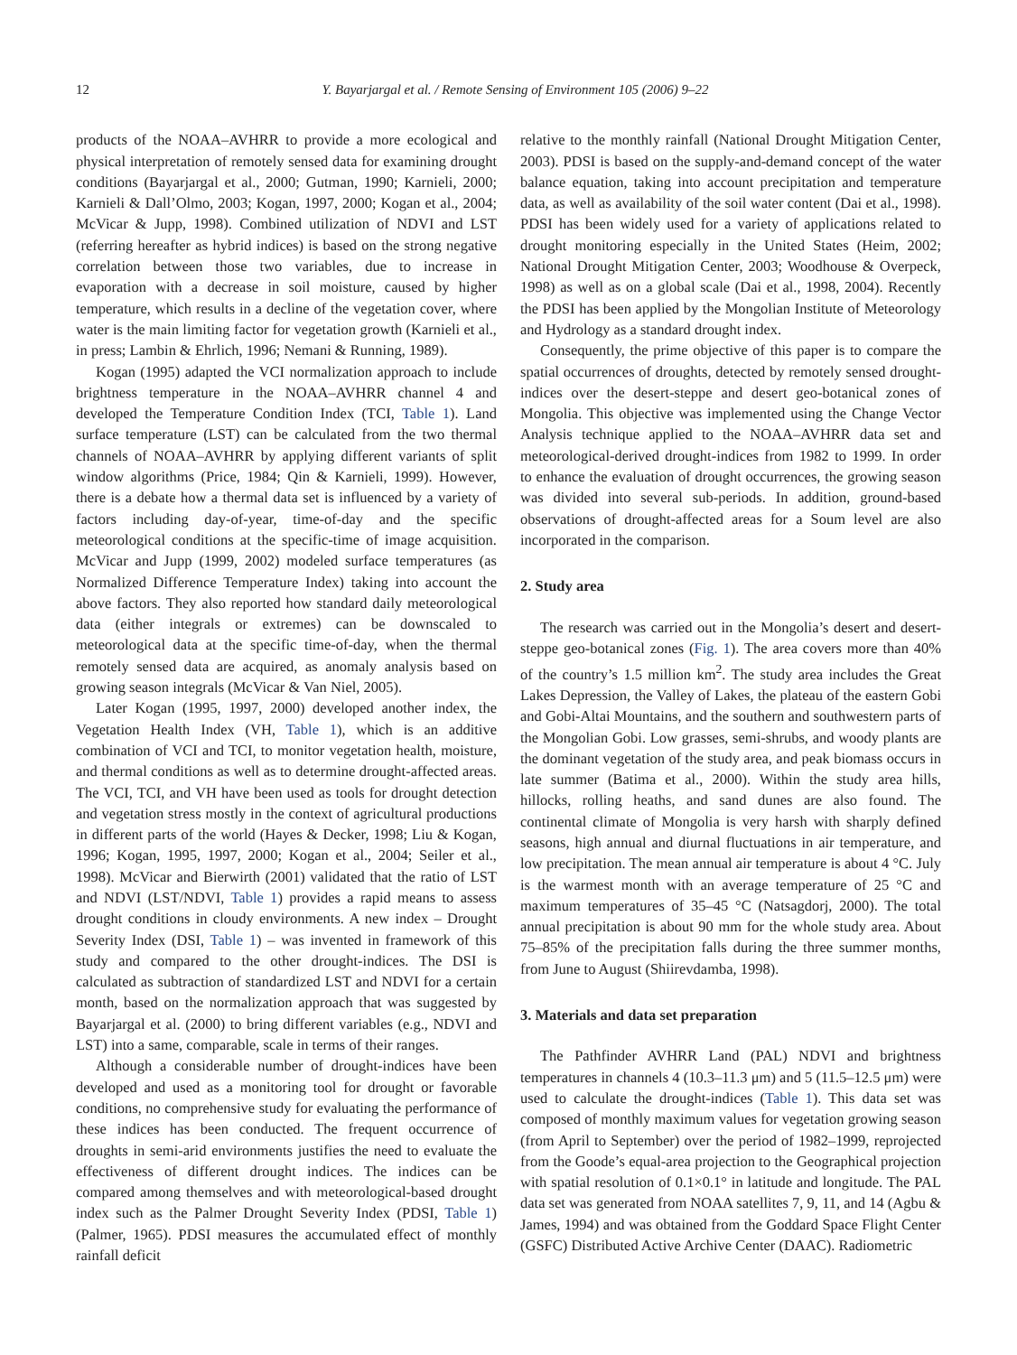12 Y. Bayarjargal et al. / Remote Sensing of Environment 105 (2006) 9–22
products of the NOAA–AVHRR to provide a more ecological and physical interpretation of remotely sensed data for examining drought conditions (Bayarjargal et al., 2000; Gutman, 1990; Karnieli, 2000; Karnieli & Dall’Olmo, 2003; Kogan, 1997, 2000; Kogan et al., 2004; McVicar & Jupp, 1998). Combined utilization of NDVI and LST (referring hereafter as hybrid indices) is based on the strong negative correlation between those two variables, due to increase in evaporation with a decrease in soil moisture, caused by higher temperature, which results in a decline of the vegetation cover, where water is the main limiting factor for vegetation growth (Karnieli et al., in press; Lambin & Ehrlich, 1996; Nemani & Running, 1989).
Kogan (1995) adapted the VCI normalization approach to include brightness temperature in the NOAA–AVHRR channel 4 and developed the Temperature Condition Index (TCI, Table 1). Land surface temperature (LST) can be calculated from the two thermal channels of NOAA–AVHRR by applying different variants of split window algorithms (Price, 1984; Qin & Karnieli, 1999). However, there is a debate how a thermal data set is influenced by a variety of factors including day-of-year, time-of-day and the specific meteorological conditions at the specific-time of image acquisition. McVicar and Jupp (1999, 2002) modeled surface temperatures (as Normalized Difference Temperature Index) taking into account the above factors. They also reported how standard daily meteorological data (either integrals or extremes) can be downscaled to meteorological data at the specific time-of-day, when the thermal remotely sensed data are acquired, as anomaly analysis based on growing season integrals (McVicar & Van Niel, 2005).
Later Kogan (1995, 1997, 2000) developed another index, the Vegetation Health Index (VH, Table 1), which is an additive combination of VCI and TCI, to monitor vegetation health, moisture, and thermal conditions as well as to determine drought-affected areas. The VCI, TCI, and VH have been used as tools for drought detection and vegetation stress mostly in the context of agricultural productions in different parts of the world (Hayes & Decker, 1998; Liu & Kogan, 1996; Kogan, 1995, 1997, 2000; Kogan et al., 2004; Seiler et al., 1998). McVicar and Bierwirth (2001) validated that the ratio of LST and NDVI (LST/NDVI, Table 1) provides a rapid means to assess drought conditions in cloudy environments. A new index – Drought Severity Index (DSI, Table 1) – was invented in framework of this study and compared to the other drought-indices. The DSI is calculated as subtraction of standardized LST and NDVI for a certain month, based on the normalization approach that was suggested by Bayarjargal et al. (2000) to bring different variables (e.g., NDVI and LST) into a same, comparable, scale in terms of their ranges.
Although a considerable number of drought-indices have been developed and used as a monitoring tool for drought or favorable conditions, no comprehensive study for evaluating the performance of these indices has been conducted. The frequent occurrence of droughts in semi-arid environments justifies the need to evaluate the effectiveness of different drought indices. The indices can be compared among themselves and with meteorological-based drought index such as the Palmer Drought Severity Index (PDSI, Table 1) (Palmer, 1965). PDSI measures the accumulated effect of monthly rainfall deficit
relative to the monthly rainfall (National Drought Mitigation Center, 2003). PDSI is based on the supply-and-demand concept of the water balance equation, taking into account precipitation and temperature data, as well as availability of the soil water content (Dai et al., 1998). PDSI has been widely used for a variety of applications related to drought monitoring especially in the United States (Heim, 2002; National Drought Mitigation Center, 2003; Woodhouse & Overpeck, 1998) as well as on a global scale (Dai et al., 1998, 2004). Recently the PDSI has been applied by the Mongolian Institute of Meteorology and Hydrology as a standard drought index.
Consequently, the prime objective of this paper is to compare the spatial occurrences of droughts, detected by remotely sensed drought-indices over the desert-steppe and desert geo-botanical zones of Mongolia. This objective was implemented using the Change Vector Analysis technique applied to the NOAA–AVHRR data set and meteorological-derived drought-indices from 1982 to 1999. In order to enhance the evaluation of drought occurrences, the growing season was divided into several sub-periods. In addition, ground-based observations of drought-affected areas for a Soum level are also incorporated in the comparison.
2. Study area
The research was carried out in the Mongolia’s desert and desert-steppe geo-botanical zones (Fig. 1). The area covers more than 40% of the country’s 1.5 million km<sup>2</sup>. The study area includes the Great Lakes Depression, the Valley of Lakes, the plateau of the eastern Gobi and Gobi-Altai Mountains, and the southern and southwestern parts of the Mongolian Gobi. Low grasses, semi-shrubs, and woody plants are the dominant vegetation of the study area, and peak biomass occurs in late summer (Batima et al., 2000). Within the study area hills, hillocks, rolling heaths, and sand dunes are also found. The continental climate of Mongolia is very harsh with sharply defined seasons, high annual and diurnal fluctuations in air temperature, and low precipitation. The mean annual air temperature is about 4 °C. July is the warmest month with an average temperature of 25 °C and maximum temperatures of 35–45 °C (Natsagdorj, 2000). The total annual precipitation is about 90 mm for the whole study area. About 75–85% of the precipitation falls during the three summer months, from June to August (Shiirevdamba, 1998).
3. Materials and data set preparation
The Pathfinder AVHRR Land (PAL) NDVI and brightness temperatures in channels 4 (10.3–11.3 μm) and 5 (11.5–12.5 μm) were used to calculate the drought-indices (Table 1). This data set was composed of monthly maximum values for vegetation growing season (from April to September) over the period of 1982–1999, reprojected from the Goode’s equal-area projection to the Geographical projection with spatial resolution of 0.1×0.1° in latitude and longitude. The PAL data set was generated from NOAA satellites 7, 9, 11, and 14 (Agbu & James, 1994) and was obtained from the Goddard Space Flight Center (GSFC) Distributed Active Archive Center (DAAC). Radiometric